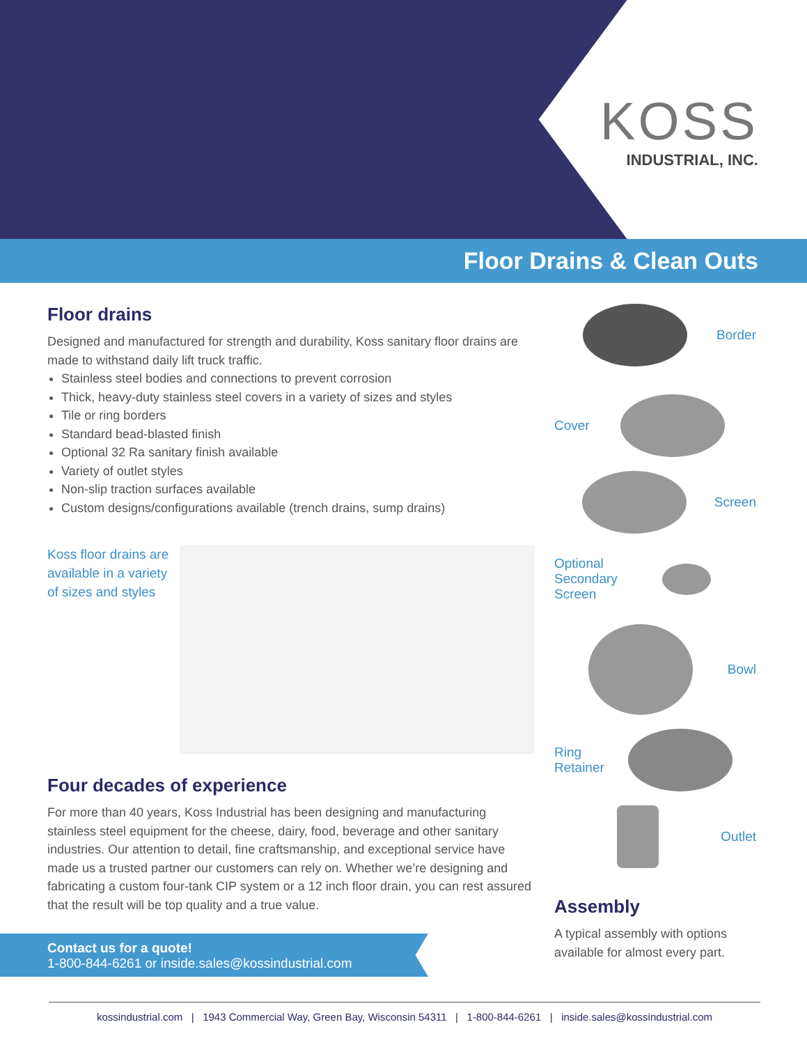KOSS
INDUSTRIAL, INC.
Floor Drains & Clean Outs
Floor drains
Designed and manufactured for strength and durability, Koss sanitary floor drains are made to withstand daily lift truck traffic.
Stainless steel bodies and connections to prevent corrosion
Thick, heavy-duty stainless steel covers in a variety of sizes and styles
Tile or ring borders
Standard bead-blasted finish
Optional 32 Ra sanitary finish available
Variety of outlet styles
Non-slip traction surfaces available
Custom designs/configurations available (trench drains, sump drains)
Koss floor drains are available in a variety of sizes and styles
Four decades of experience
For more than 40 years, Koss Industrial has been designing and manufacturing stainless steel equipment for the cheese, dairy, food, beverage and other sanitary industries. Our attention to detail, fine craftsmanship, and exceptional service have made us a trusted partner our customers can rely on. Whether we’re designing and fabricating a custom four-tank CIP system or a 12 inch floor drain, you can rest assured that the result will be top quality and a true value.
Border
Cover
Screen
Optional
Secondary
Screen
Bowl
Ring
Retainer
Outlet
Assembly
A typical assembly with options available for almost every part.
Contact us for a quote!
1-800-844-6261 or inside.sales@kossindustrial.com
kossindustrial.com | 1943 Commercial Way, Green Bay, Wisconsin 54311 | 1-800-844-6261 | inside.sales@kossindustrial.com